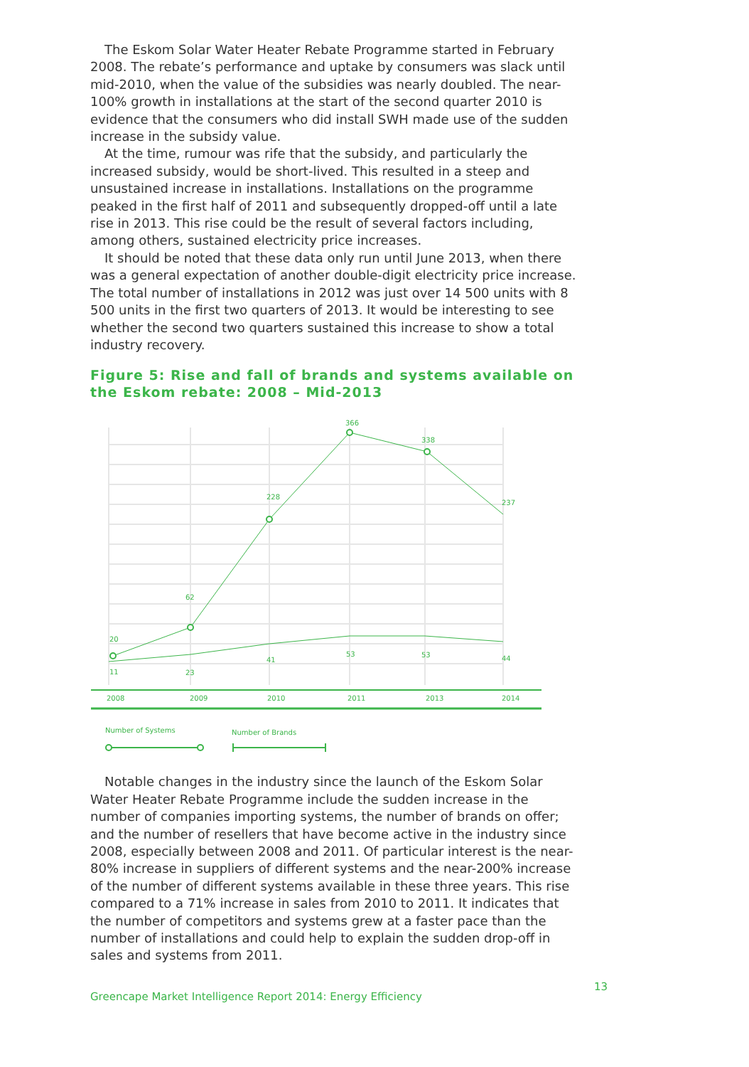The Eskom Solar Water Heater Rebate Programme started in February 2008. The rebate’s performance and uptake by consumers was slack until mid-2010, when the value of the subsidies was nearly doubled. The near-100% growth in installations at the start of the second quarter 2010 is evidence that the consumers who did install SWH made use of the sudden increase in the subsidy value.
At the time, rumour was rife that the subsidy, and particularly the increased subsidy, would be short-lived. This resulted in a steep and unsustained increase in installations. Installations on the programme peaked in the first half of 2011 and subsequently dropped-off until a late rise in 2013. This rise could be the result of several factors including, among others, sustained electricity price increases.
It should be noted that these data only run until June 2013, when there was a general expectation of another double-digit electricity price increase. The total number of installations in 2012 was just over 14 500 units with 8 500 units in the first two quarters of 2013. It would be interesting to see whether the second two quarters sustained this increase to show a total industry recovery.
Figure 5: Rise and fall of brands and systems available on the Eskom rebate: 2008 – Mid-2013
20
62
228
366
338
237
11
23
41
53
53
44
2008
2009
2010
2011
2013
2014
Number of Systems
Number of Brands
Notable changes in the industry since the launch of the Eskom Solar Water Heater Rebate Programme include the sudden increase in the number of companies importing systems, the number of brands on offer; and the number of resellers that have become active in the industry since 2008, especially between 2008 and 2011. Of particular interest is the near-80% increase in suppliers of different systems and the near-200% increase of the number of different systems available in these three years. This rise compared to a 71% increase in sales from 2010 to 2011. It indicates that the number of competitors and systems grew at a faster pace than the number of installations and could help to explain the sudden drop-off in sales and systems from 2011.
Greencape Market Intelligence Report 2014: Energy Efficiency 13